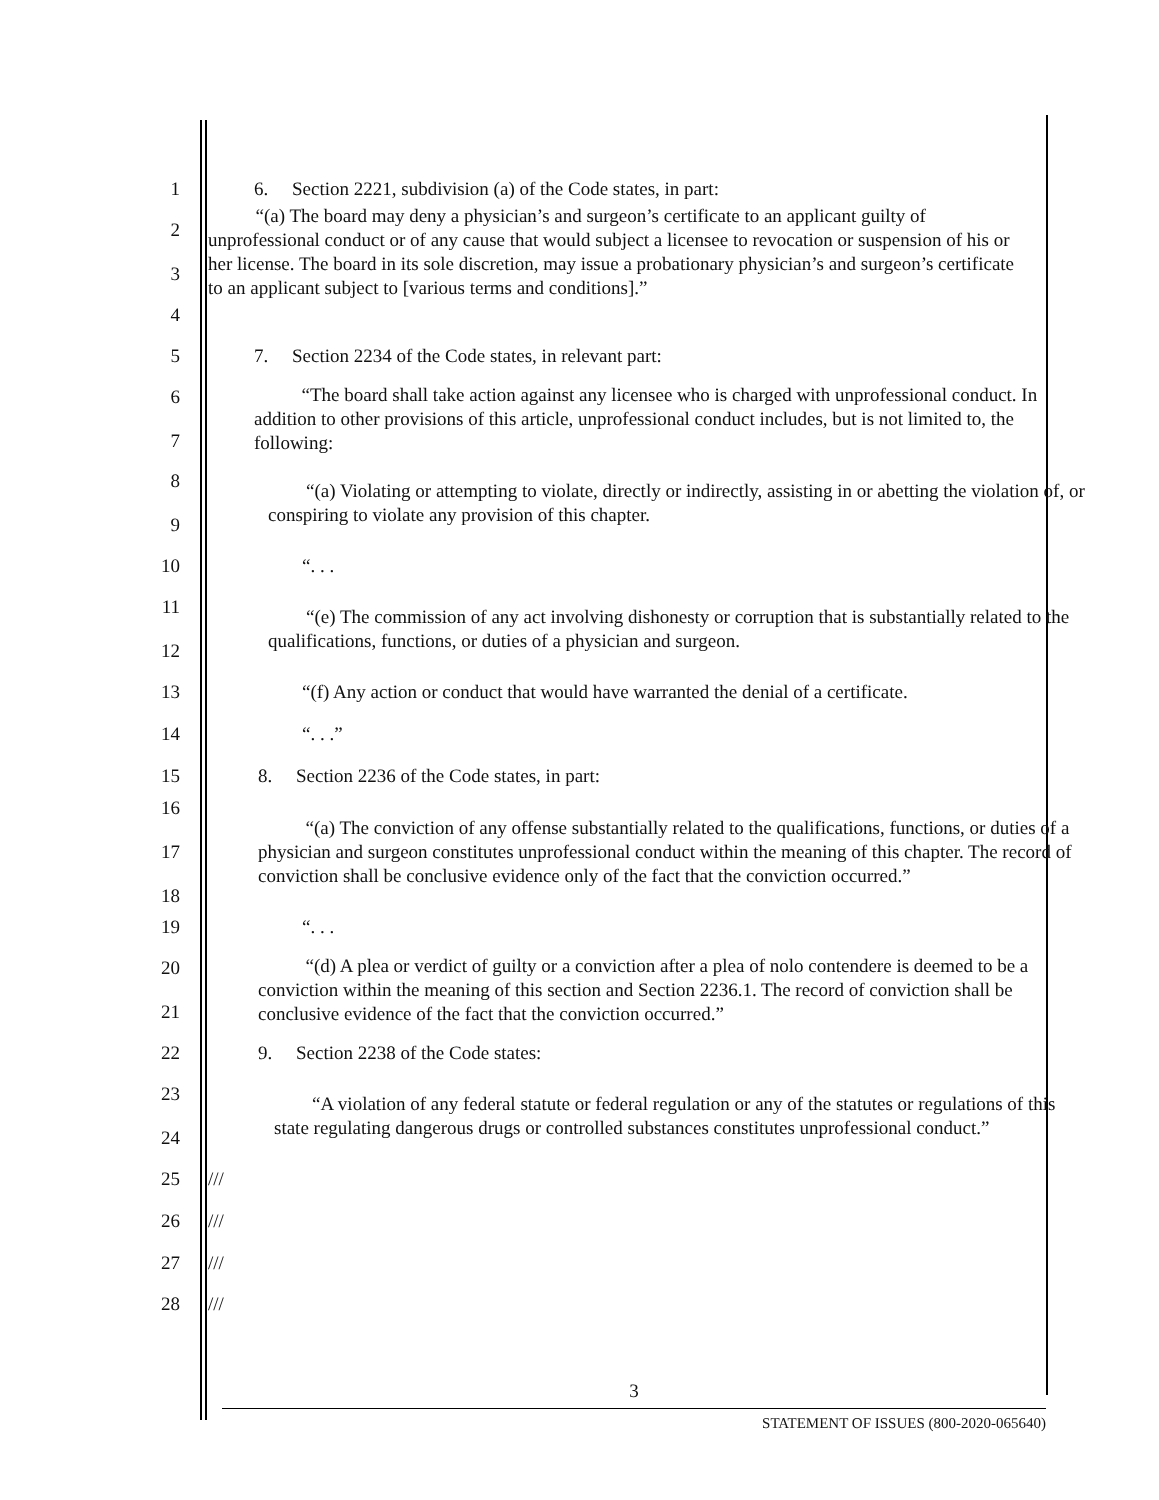1
6. Section 2221, subdivision (a) of the Code states, in part:
2
3
“(a) The board may deny a physician’s and surgeon’s certificate to an applicant guilty of unprofessional conduct or of any cause that would subject a licensee to revocation or suspension of his or her license. The board in its sole discretion, may issue a probationary physician’s and surgeon’s certificate to an applicant subject to [various terms and conditions].”
4
5
7. Section 2234 of the Code states, in relevant part:
6
7
“The board shall take action against any licensee who is charged with unprofessional conduct. In addition to other provisions of this article, unprofessional conduct includes, but is not limited to, the following:
8
9
“(a) Violating or attempting to violate, directly or indirectly, assisting in or abetting the violation of, or conspiring to violate any provision of this chapter.
10
“. . .
11
12
“(e) The commission of any act involving dishonesty or corruption that is substantially related to the qualifications, functions, or duties of a physician and surgeon.
13
“(f) Any action or conduct that would have warranted the denial of a certificate.
14
“. . .”
15
8. Section 2236 of the Code states, in part:
16
17
18
“(a) The conviction of any offense substantially related to the qualifications, functions, or duties of a physician and surgeon constitutes unprofessional conduct within the meaning of this chapter. The record of conviction shall be conclusive evidence only of the fact that the conviction occurred.”
19
“. . .
20
21
“(d) A plea or verdict of guilty or a conviction after a plea of nolo contendere is deemed to be a conviction within the meaning of this section and Section 2236.1. The record of conviction shall be conclusive evidence of the fact that the conviction occurred.”
22
9. Section 2238 of the Code states:
23
24
“A violation of any federal statute or federal regulation or any of the statutes or regulations of this state regulating dangerous drugs or controlled substances constitutes unprofessional conduct.”
25
///
26
///
27
///
28
///
3
STATEMENT OF ISSUES (800-2020-065640)